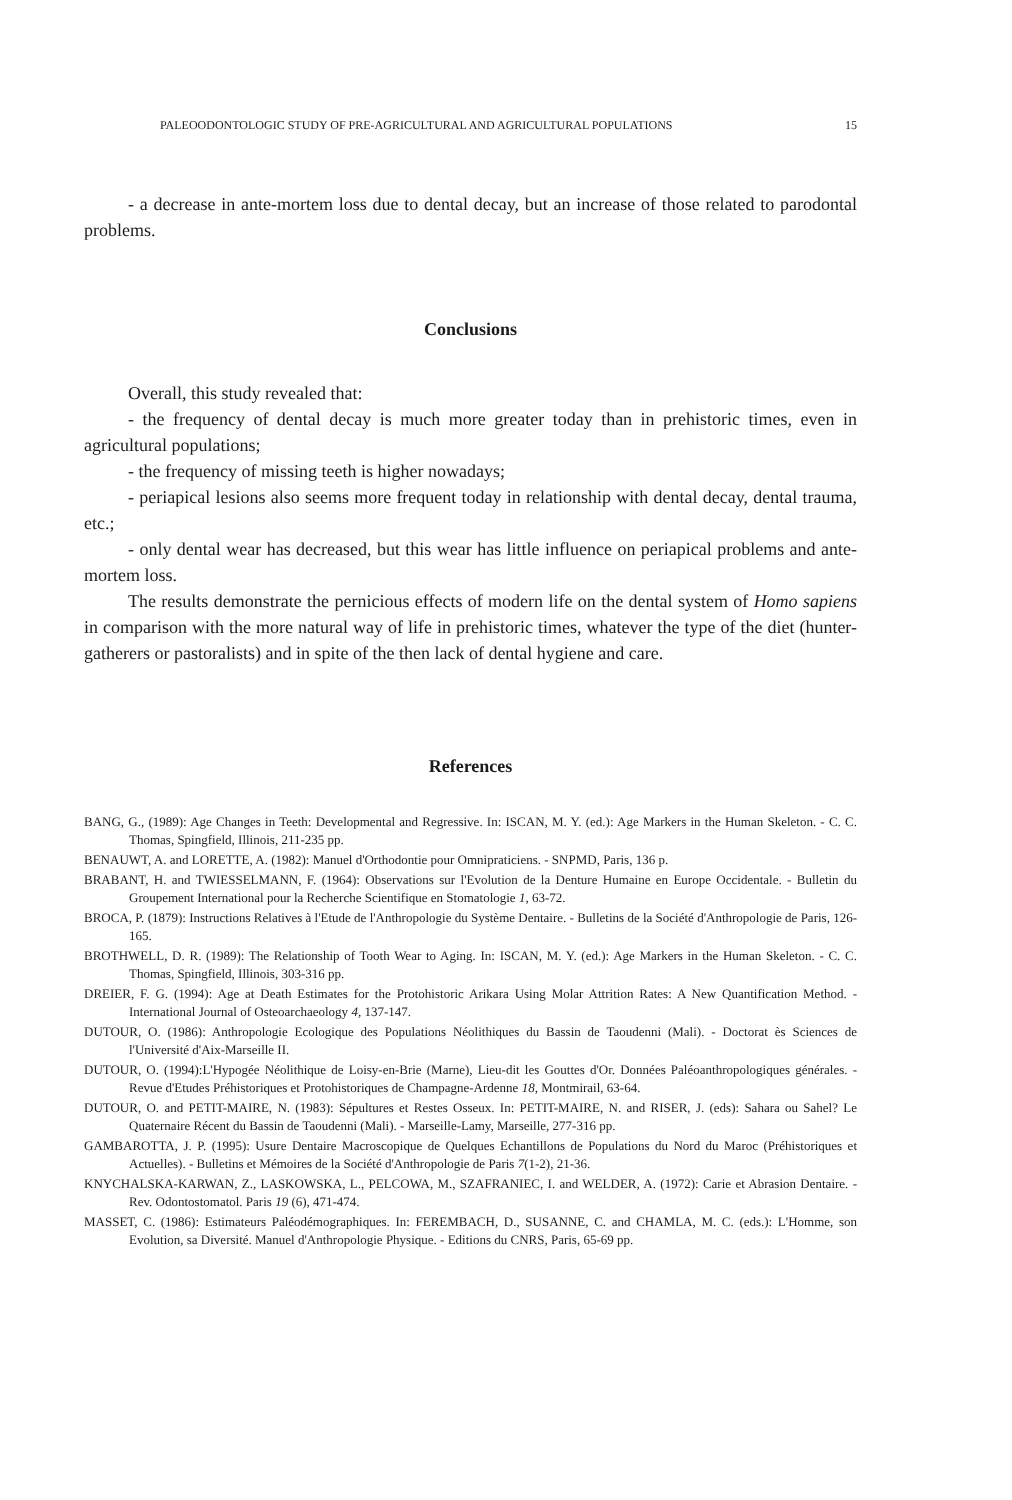PALEOODONTOLOGIC STUDY OF PRE-AGRICULTURAL AND AGRICULTURAL POPULATIONS 15
- a decrease in ante-mortem loss due to dental decay, but an increase of those related to parodontal problems.
Conclusions
Overall, this study revealed that:
- the frequency of dental decay is much more greater today than in prehistoric times, even in agricultural populations;
- the frequency of missing teeth is higher nowadays;
- periapical lesions also seems more frequent today in relationship with dental decay, dental trauma, etc.;
- only dental wear has decreased, but this wear has little influence on periapical problems and ante-mortem loss.
The results demonstrate the pernicious effects of modern life on the dental system of Homo sapiens in comparison with the more natural way of life in prehistoric times, whatever the type of the diet (hunter-gatherers or pastoralists) and in spite of the then lack of dental hygiene and care.
References
BANG, G., (1989): Age Changes in Teeth: Developmental and Regressive. In: ISCAN, M. Y. (ed.): Age Markers in the Human Skeleton. - C. C. Thomas, Spingfield, Illinois, 211-235 pp.
BENAUWT, A. and LORETTE, A. (1982): Manuel d'Orthodontie pour Omnipraticiens. - SNPMD, Paris, 136 p.
BRABANT, H. and TWIESSELMANN, F. (1964): Observations sur l'Evolution de la Denture Humaine en Europe Occidentale. - Bulletin du Groupement International pour la Recherche Scientifique en Stomatologie 1, 63-72.
BROCA, P. (1879): Instructions Relatives à l'Etude de l'Anthropologie du Système Dentaire. - Bulletins de la Société d'Anthropologie de Paris, 126-165.
BROTHWELL, D. R. (1989): The Relationship of Tooth Wear to Aging. In: ISCAN, M. Y. (ed.): Age Markers in the Human Skeleton. - C. C. Thomas, Spingfield, Illinois, 303-316 pp.
DREIER, F. G. (1994): Age at Death Estimates for the Protohistoric Arikara Using Molar Attrition Rates: A New Quantification Method. - International Journal of Osteoarchaeology 4, 137-147.
DUTOUR, O. (1986): Anthropologie Ecologique des Populations Néolithiques du Bassin de Taoudenni (Mali). - Doctorat ès Sciences de l'Université d'Aix-Marseille II.
DUTOUR, O. (1994):L'Hypogée Néolithique de Loisy-en-Brie (Marne), Lieu-dit les Gouttes d'Or. Données Paléoanthropologiques générales. - Revue d'Etudes Préhistoriques et Protohistoriques de Champagne-Ardenne 18, Montmirail, 63-64.
DUTOUR, O. and PETIT-MAIRE, N. (1983): Sépultures et Restes Osseux. In: PETIT-MAIRE, N. and RISER, J. (eds): Sahara ou Sahel? Le Quaternaire Récent du Bassin de Taoudenni (Mali). - Marseille-Lamy, Marseille, 277-316 pp.
GAMBAROTTA, J. P. (1995): Usure Dentaire Macroscopique de Quelques Echantillons de Populations du Nord du Maroc (Préhistoriques et Actuelles). - Bulletins et Mémoires de la Société d'Anthropologie de Paris 7(1-2), 21-36.
KNYCHALSKA-KARWAN, Z., LASKOWSKA, L., PELCOWA, M., SZAFRANIEC, I. and WELDER, A. (1972): Carie et Abrasion Dentaire. - Rev. Odontostomatol. Paris 19 (6), 471-474.
MASSET, C. (1986): Estimateurs Paléodémographiques. In: FEREMBACH, D., SUSANNE, C. and CHAMLA, M. C. (eds.): L'Homme, son Evolution, sa Diversité. Manuel d'Anthropologie Physique. - Editions du CNRS, Paris, 65-69 pp.